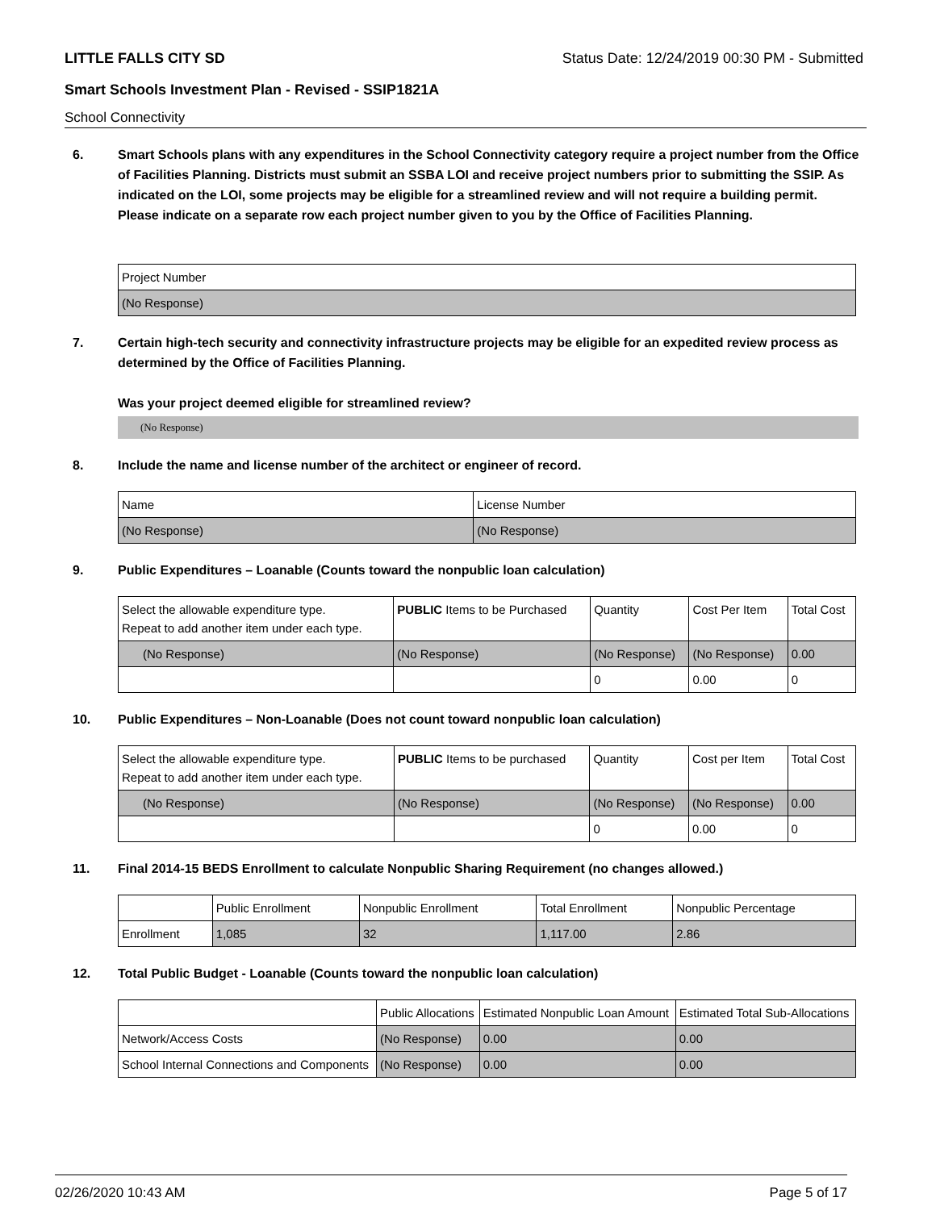LITTLE FALLS CITY SD Status Date: 12/24/2019 00:30 PM - Submitted
Smart Schools Investment Plan - Revised - SSIP1821A
School Connectivity
6. Smart Schools plans with any expenditures in the School Connectivity category require a project number from the Office of Facilities Planning. Districts must submit an SSBA LOI and receive project numbers prior to submitting the SSIP. As indicated on the LOI, some projects may be eligible for a streamlined review and will not require a building permit.
Please indicate on a separate row each project number given to you by the Office of Facilities Planning.
| Project Number |
| (No Response) |
7. Certain high-tech security and connectivity infrastructure projects may be eligible for an expedited review process as determined by the Office of Facilities Planning.
Was your project deemed eligible for streamlined review?
(No Response)
8. Include the name and license number of the architect or engineer of record.
| Name | License Number |
| (No Response) | (No Response) |
9. Public Expenditures – Loanable (Counts toward the nonpublic loan calculation)
| Select the allowable expenditure type. Repeat to add another item under each type. | PUBLIC Items to be Purchased | Quantity | Cost Per Item | Total Cost |
| --- | --- | --- | --- | --- |
| (No Response) | (No Response) | (No Response) | (No Response) | 0.00 |
| | | 0 | 0.00 | 0 |
10. Public Expenditures – Non-Loanable (Does not count toward nonpublic loan calculation)
| Select the allowable expenditure type. Repeat to add another item under each type. | PUBLIC Items to be purchased | Quantity | Cost per Item | Total Cost |
| --- | --- | --- | --- | --- |
| (No Response) | (No Response) | (No Response) | (No Response) | 0.00 |
| | | 0 | 0.00 | 0 |
11. Final 2014-15 BEDS Enrollment to calculate Nonpublic Sharing Requirement (no changes allowed.)
| | Public Enrollment | Nonpublic Enrollment | Total Enrollment | Nonpublic Percentage |
| --- | --- | --- | --- | --- |
| Enrollment | 1,085 | 32 | 1,117.00 | 2.86 |
12. Total Public Budget - Loanable (Counts toward the nonpublic loan calculation)
| | Public Allocations | Estimated Nonpublic Loan Amount | Estimated Total Sub-Allocations |
| --- | --- | --- | --- |
| Network/Access Costs | (No Response) | 0.00 | 0.00 |
| School Internal Connections and Components | (No Response) | 0.00 | 0.00 |
02/26/2020 10:43 AM Page 5 of 17